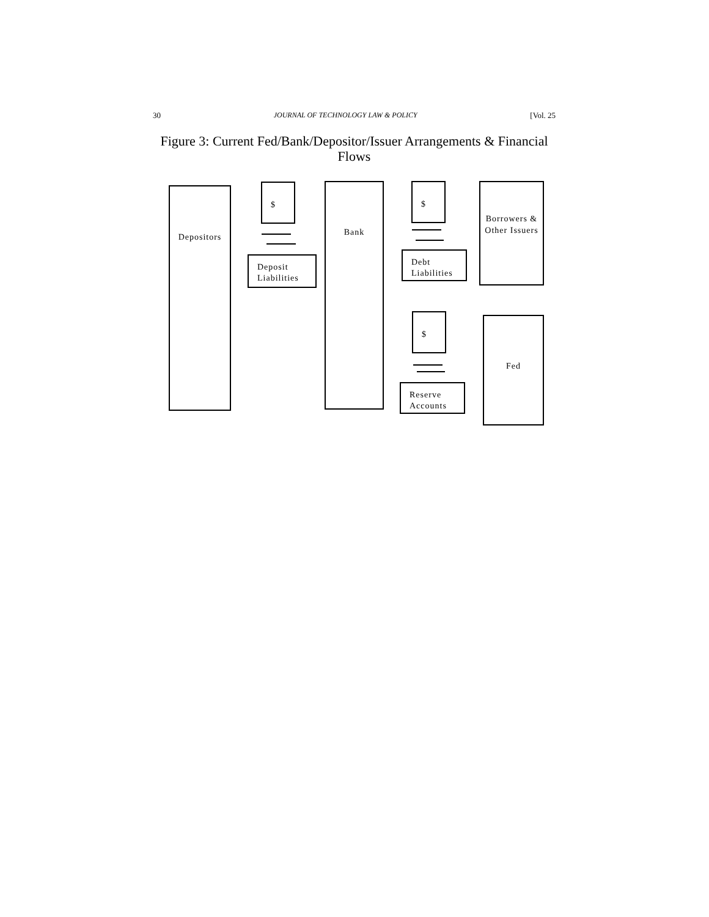30 JOURNAL OF TECHNOLOGY LAW & POLICY [Vol. 25
Figure 3: Current Fed/Bank/Depositor/Issuer Arrangements & Financial Flows
Depositors $
Deposit Liabilities
Bank $
Debt Liabilities
Borrowers & Other Issuers
$
Reserve Accounts
Fed